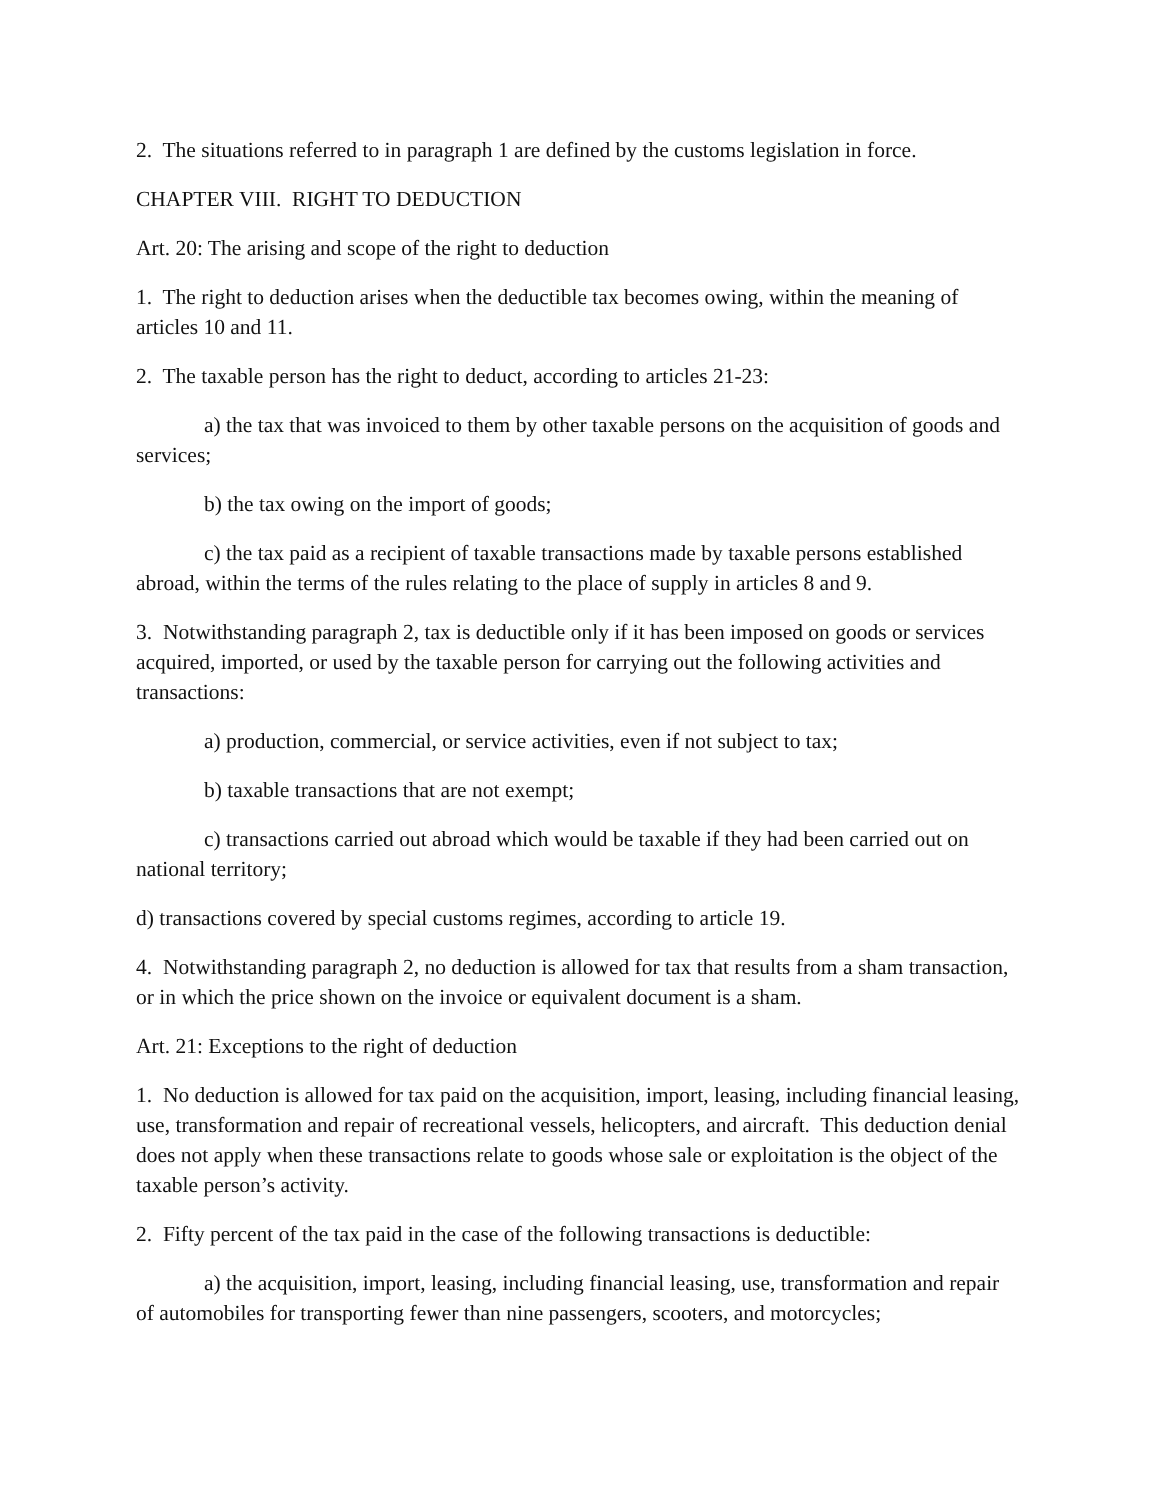2. The situations referred to in paragraph 1 are defined by the customs legislation in force.
CHAPTER VIII. RIGHT TO DEDUCTION
Art. 20: The arising and scope of the right to deduction
1. The right to deduction arises when the deductible tax becomes owing, within the meaning of articles 10 and 11.
2. The taxable person has the right to deduct, according to articles 21-23:
a) the tax that was invoiced to them by other taxable persons on the acquisition of goods and services;
b) the tax owing on the import of goods;
c) the tax paid as a recipient of taxable transactions made by taxable persons established abroad, within the terms of the rules relating to the place of supply in articles 8 and 9.
3. Notwithstanding paragraph 2, tax is deductible only if it has been imposed on goods or services acquired, imported, or used by the taxable person for carrying out the following activities and transactions:
a) production, commercial, or service activities, even if not subject to tax;
b) taxable transactions that are not exempt;
c) transactions carried out abroad which would be taxable if they had been carried out on national territory;
d) transactions covered by special customs regimes, according to article 19.
4. Notwithstanding paragraph 2, no deduction is allowed for tax that results from a sham transaction, or in which the price shown on the invoice or equivalent document is a sham.
Art. 21: Exceptions to the right of deduction
1. No deduction is allowed for tax paid on the acquisition, import, leasing, including financial leasing, use, transformation and repair of recreational vessels, helicopters, and aircraft. This deduction denial does not apply when these transactions relate to goods whose sale or exploitation is the object of the taxable person’s activity.
2. Fifty percent of the tax paid in the case of the following transactions is deductible:
a) the acquisition, import, leasing, including financial leasing, use, transformation and repair of automobiles for transporting fewer than nine passengers, scooters, and motorcycles;